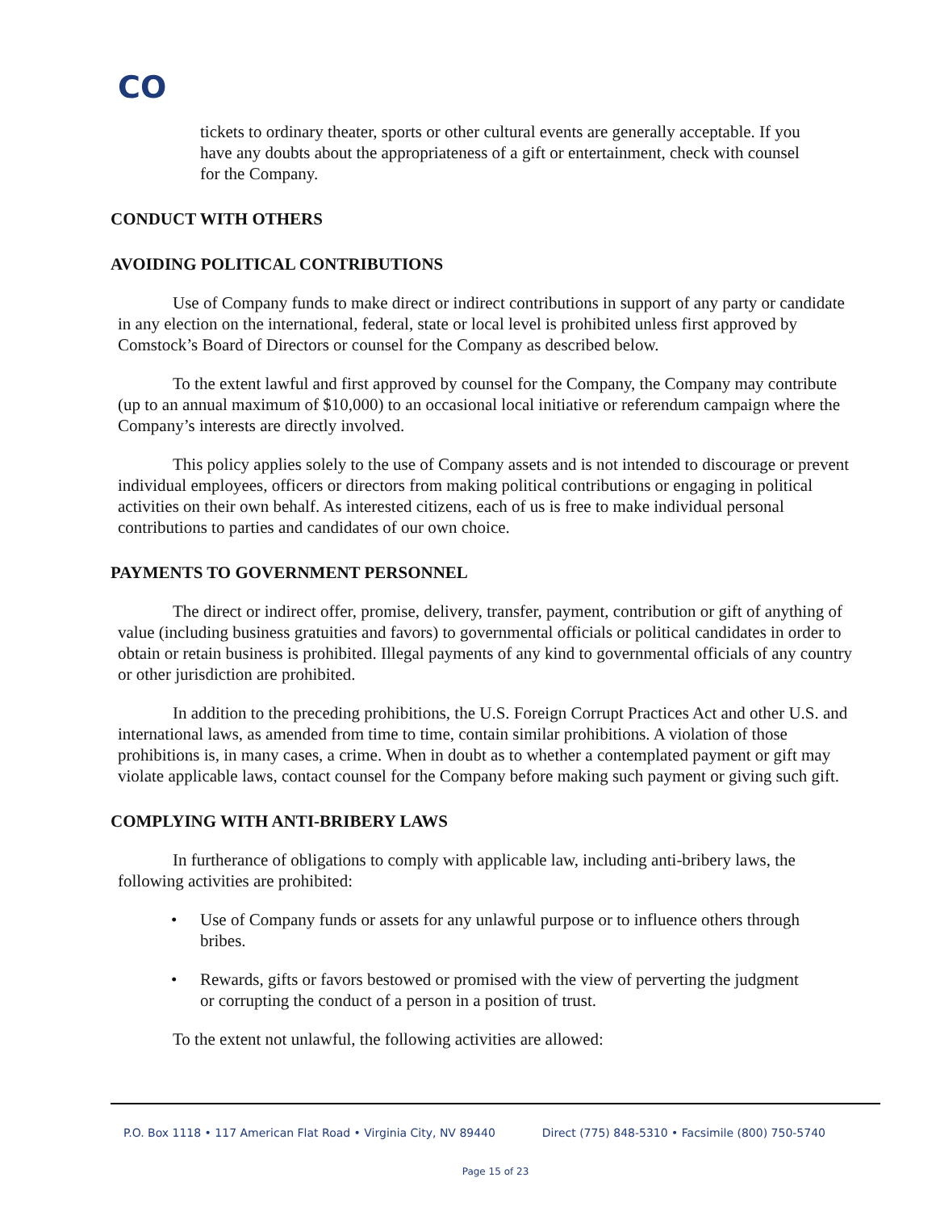CO
tickets to ordinary theater, sports or other cultural events are generally acceptable. If you have any doubts about the appropriateness of a gift or entertainment, check with counsel for the Company.
CONDUCT WITH OTHERS
AVOIDING POLITICAL CONTRIBUTIONS
Use of Company funds to make direct or indirect contributions in support of any party or candidate in any election on the international, federal, state or local level is prohibited unless first approved by Comstock’s Board of Directors or counsel for the Company as described below.
To the extent lawful and first approved by counsel for the Company, the Company may contribute (up to an annual maximum of $10,000) to an occasional local initiative or referendum campaign where the Company’s interests are directly involved.
This policy applies solely to the use of Company assets and is not intended to discourage or prevent individual employees, officers or directors from making political contributions or engaging in political activities on their own behalf. As interested citizens, each of us is free to make individual personal contributions to parties and candidates of our own choice.
PAYMENTS TO GOVERNMENT PERSONNEL
The direct or indirect offer, promise, delivery, transfer, payment, contribution or gift of anything of value (including business gratuities and favors) to governmental officials or political candidates in order to obtain or retain business is prohibited. Illegal payments of any kind to governmental officials of any country or other jurisdiction are prohibited.
In addition to the preceding prohibitions, the U.S. Foreign Corrupt Practices Act and other U.S. and international laws, as amended from time to time, contain similar prohibitions. A violation of those prohibitions is, in many cases, a crime. When in doubt as to whether a contemplated payment or gift may violate applicable laws, contact counsel for the Company before making such payment or giving such gift.
COMPLYING WITH ANTI-BRIBERY LAWS
In furtherance of obligations to comply with applicable law, including anti-bribery laws, the following activities are prohibited:
• Use of Company funds or assets for any unlawful purpose or to influence others through bribes.
• Rewards, gifts or favors bestowed or promised with the view of perverting the judgment or corrupting the conduct of a person in a position of trust.
To the extent not unlawful, the following activities are allowed:
P.O. Box 1118 • 117 American Flat Road • Virginia City, NV 89440 Direct (775) 848-5310 • Facsimile (800) 750-5740
Page 15 of 23